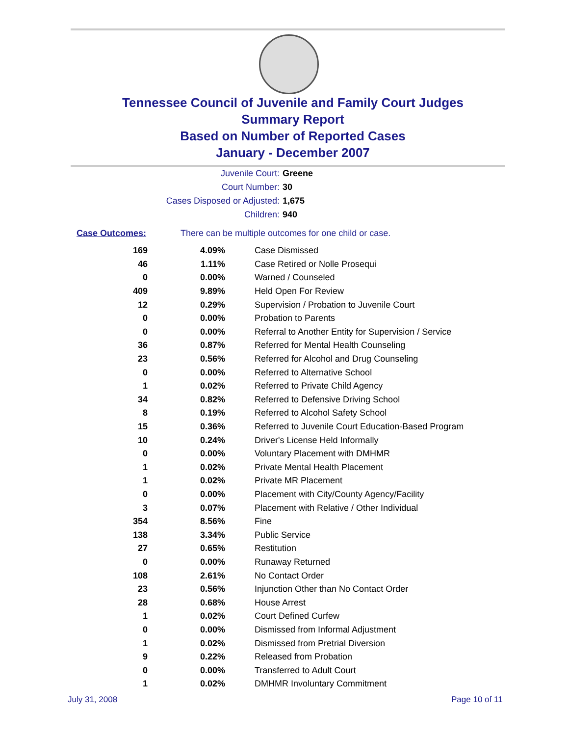Tennessee Council of Juvenile and Family Court Judges
Summary Report
Based on Number of Reported Cases
January - December 2007
Juvenile Court: Greene
Court Number: 30
Cases Disposed or Adjusted: 1,675
Children: 940
Case Outcomes: There can be multiple outcomes for one child or case.
| 169 | 4.09% | Case Dismissed |
| 46 | 1.11% | Case Retired or Nolle Prosequi |
| 0 | 0.00% | Warned / Counseled |
| 409 | 9.89% | Held Open For Review |
| 12 | 0.29% | Supervision / Probation to Juvenile Court |
| 0 | 0.00% | Probation to Parents |
| 0 | 0.00% | Referral to Another Entity for Supervision / Service |
| 36 | 0.87% | Referred for Mental Health Counseling |
| 23 | 0.56% | Referred for Alcohol and Drug Counseling |
| 0 | 0.00% | Referred to Alternative School |
| 1 | 0.02% | Referred to Private Child Agency |
| 34 | 0.82% | Referred to Defensive Driving School |
| 8 | 0.19% | Referred to Alcohol Safety School |
| 15 | 0.36% | Referred to Juvenile Court Education-Based Program |
| 10 | 0.24% | Driver's License Held Informally |
| 0 | 0.00% | Voluntary Placement with DMHMR |
| 1 | 0.02% | Private Mental Health Placement |
| 1 | 0.02% | Private MR Placement |
| 0 | 0.00% | Placement with City/County Agency/Facility |
| 3 | 0.07% | Placement with Relative / Other Individual |
| 354 | 8.56% | Fine |
| 138 | 3.34% | Public Service |
| 27 | 0.65% | Restitution |
| 0 | 0.00% | Runaway Returned |
| 108 | 2.61% | No Contact Order |
| 23 | 0.56% | Injunction Other than No Contact Order |
| 28 | 0.68% | House Arrest |
| 1 | 0.02% | Court Defined Curfew |
| 0 | 0.00% | Dismissed from Informal Adjustment |
| 1 | 0.02% | Dismissed from Pretrial Diversion |
| 9 | 0.22% | Released from Probation |
| 0 | 0.00% | Transferred to Adult Court |
| 1 | 0.02% | DMHMR Involuntary Commitment |
July 31, 2008 Page 10 of 11